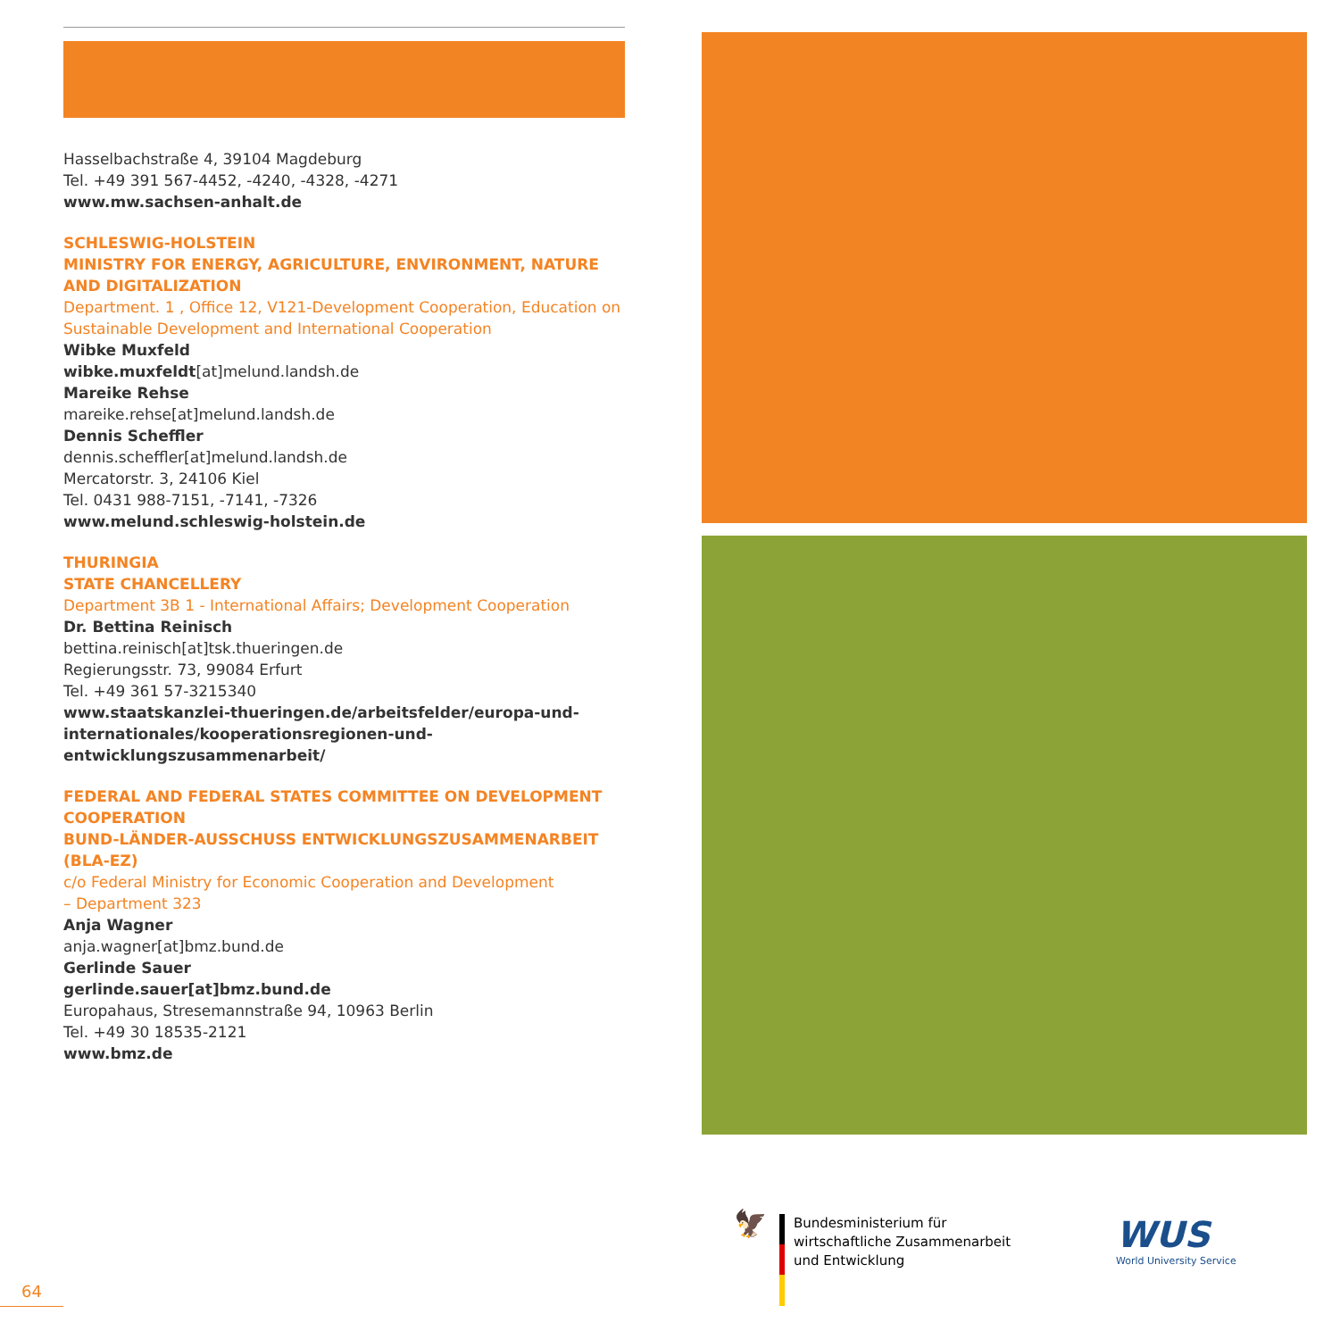Hasselbachstraße 4, 39104 Magdeburg
Tel. +49 391 567-4452, -4240, -4328, -4271
www.mw.sachsen-anhalt.de
SCHLESWIG-HOLSTEIN
MINISTRY FOR ENERGY, AGRICULTURE, ENVIRONMENT, NATURE AND DIGITALIZATION
Department. 1 , Office 12, V121-Development Cooperation, Education on Sustainable Development and International Cooperation
Wibke Muxfeld
wibke.muxfeldt[at]melund.landsh.de
Mareike Rehse
mareike.rehse[at]melund.landsh.de
Dennis Scheffler
dennis.scheffler[at]melund.landsh.de
Mercatorstr. 3, 24106 Kiel
Tel. 0431 988-7151, -7141, -7326
www.melund.schleswig-holstein.de
THURINGIA
STATE CHANCELLERY
Department 3B 1 - International Affairs; Development Cooperation
Dr. Bettina Reinisch
bettina.reinisch[at]tsk.thueringen.de
Regierungsstr. 73, 99084 Erfurt
Tel. +49 361 57-3215340
www.staatskanzlei-thueringen.de/arbeitsfelder/europa-und-internati­onales/kooperationsregionen-und-entwicklungszusammenarbeit/
FEDERAL AND FEDERAL STATES COMMITTEE ON DEVELOPMENT COOPE­RATION
BUND-LÄNDER-AUSSCHUSS ENTWICKLUNGSZUSAMMENARBEIT (BLA-EZ)
c/o Federal Ministry for Economic Cooperation and Development
– Department 323
Anja Wagner
anja.wagner[at]bmz.bund.de
Gerlinde Sauer
gerlinde.sauer[at]bmz.bund.de
Europahaus, Stresemannstraße 94, 10963 Berlin
Tel. +49 30 18535-2121
www.bmz.de
🦅
Bundesministerium für
wirtschaftliche Zusammenarbeit
und Entwicklung
WUS
World University Service
64